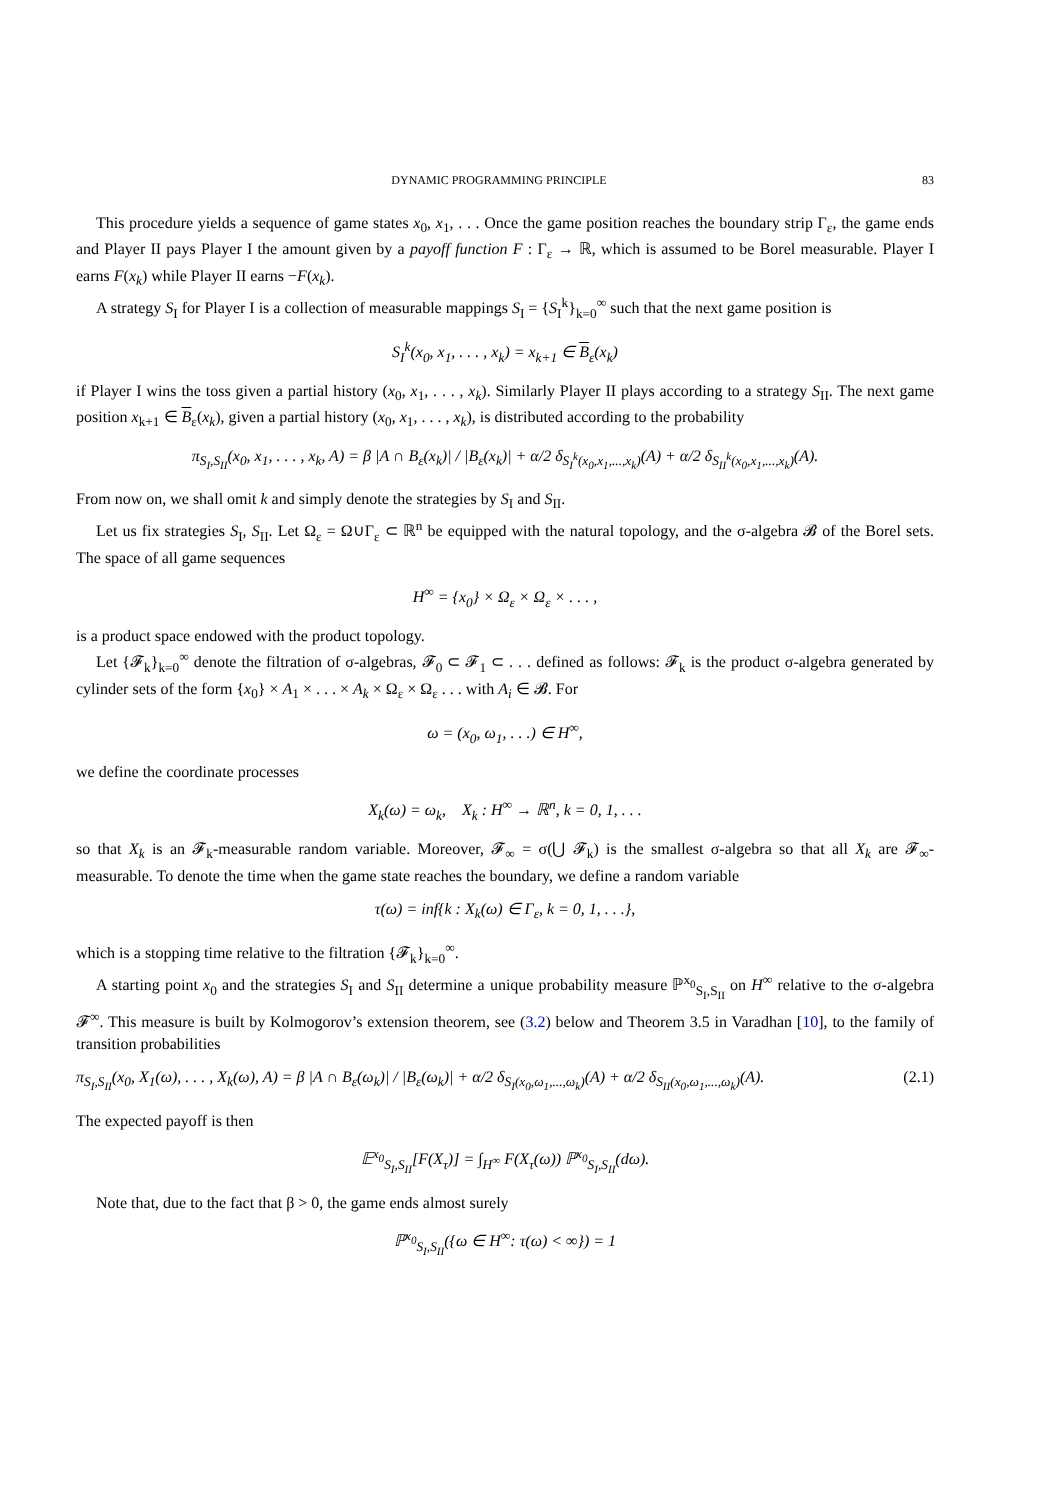DYNAMIC PROGRAMMING PRINCIPLE 83
This procedure yields a sequence of game states x<sub>0</sub>, x<sub>1</sub>, . . . Once the game position reaches the boundary strip Γ<sub>ε</sub>, the game ends and Player II pays Player I the amount given by a payoff function F : Γ<sub>ε</sub> → ℝ, which is assumed to be Borel measurable. Player I earns F(x<sub>k</sub>) while Player II earns −F(x<sub>k</sub>).
A strategy S<sub>I</sub> for Player I is a collection of measurable mappings S<sub>I</sub> = {S<sub>I</sub><sup>k</sup>}<sub>k=0</sub><sup>∞</sup> such that the next game position is
S<sub>I</sub><sup>k</sup>(x<sub>0</sub>, x<sub>1</sub>, . . . , x<sub>k</sub>) = x<sub>k+1</sub> ∈ B<sub>ε</sub>(x<sub>k</sub>)
if Player I wins the toss given a partial history (x<sub>0</sub>, x<sub>1</sub>, . . . , x<sub>k</sub>). Similarly Player II plays according to a strategy S<sub>II</sub>. The next game position x<sub>k+1</sub> ∈ B<sub>ε</sub>(x<sub>k</sub>), given a partial history (x<sub>0</sub>, x<sub>1</sub>, . . . , x<sub>k</sub>), is distributed according to the probability
π<sub>S<sub>I</sub>,S<sub>II</sub></sub>(x<sub>0</sub>, x<sub>1</sub>, . . . , x<sub>k</sub>, A) = β |A ∩ B<sub>ε</sub>(x<sub>k</sub>)| / |B<sub>ε</sub>(x<sub>k</sub>)| + α/2 δ<sub>S<sub>I</sub><sup>k</sup>(x<sub>0</sub>,x<sub>1</sub>,...,x<sub>k</sub>)</sub>(A) + α/2 δ<sub>S<sub>II</sub><sup>k</sup>(x<sub>0</sub>,x<sub>1</sub>,...,x<sub>k</sub>)</sub>(A).
From now on, we shall omit k and simply denote the strategies by S<sub>I</sub> and S<sub>II</sub>.
Let us fix strategies S<sub>I</sub>, S<sub>II</sub>. Let Ω<sub>ε</sub> = Ω∪Γ<sub>ε</sub> ⊂ ℝ<sup>n</sup> be equipped with the natural topology, and the σ-algebra 𝓑 of the Borel sets. The space of all game sequences
H<sup>∞</sup> = {x<sub>0</sub>} × Ω<sub>ε</sub> × Ω<sub>ε</sub> × . . . ,
is a product space endowed with the product topology.
Let {𝓕<sub>k</sub>}<sub>k=0</sub><sup>∞</sup> denote the filtration of σ-algebras, 𝓕<sub>0</sub> ⊂ 𝓕<sub>1</sub> ⊂ . . . defined as follows: 𝓕<sub>k</sub> is the product σ-algebra generated by cylinder sets of the form {x<sub>0</sub>} × A<sub>1</sub> × . . . × A<sub>k</sub> × Ω<sub>ε</sub> × Ω<sub>ε</sub> . . . with A<sub>i</sub> ∈ 𝓑. For
ω = (x<sub>0</sub>, ω<sub>1</sub>, . . .) ∈ H<sup>∞</sup>,
we define the coordinate processes
X<sub>k</sub>(ω) = ω<sub>k</sub>, X<sub>k</sub> : H<sup>∞</sup> → ℝ<sup>n</sup>, k = 0, 1, . . .
so that X<sub>k</sub> is an 𝓕<sub>k</sub>-measurable random variable. Moreover, 𝓕<sub>∞</sub> = σ(⋃ 𝓕<sub>k</sub>) is the smallest σ-algebra so that all X<sub>k</sub> are 𝓕<sub>∞</sub>-measurable. To denote the time when the game state reaches the boundary, we define a random variable
τ(ω) = inf{k : X<sub>k</sub>(ω) ∈ Γ<sub>ε</sub>, k = 0, 1, . . .},
which is a stopping time relative to the filtration {𝓕<sub>k</sub>}<sub>k=0</sub><sup>∞</sup>.
A starting point x<sub>0</sub> and the strategies S<sub>I</sub> and S<sub>II</sub> determine a unique probability measure ℙ<sup>x<sub>0</sub></sup><sub>S<sub>I</sub>,S<sub>II</sub></sub> on H<sup>∞</sup> relative to the σ-algebra 𝓕<sup>∞</sup>. This measure is built by Kolmogorov’s extension theorem, see (3.2) below and Theorem 3.5 in Varadhan [10], to the family of transition probabilities
π<sub>S<sub>I</sub>,S<sub>II</sub></sub>(x<sub>0</sub>, X<sub>1</sub>(ω), . . . , X<sub>k</sub>(ω), A) = β |A ∩ B<sub>ε</sub>(ω<sub>k</sub>)| / |B<sub>ε</sub>(ω<sub>k</sub>)| + α/2 δ<sub>S<sub>I</sub>(x<sub>0</sub>,ω<sub>1</sub>,...,ω<sub>k</sub>)</sub>(A) + α/2 δ<sub>S<sub>II</sub>(x<sub>0</sub>,ω<sub>1</sub>,...,ω<sub>k</sub>)</sub>(A). (2.1)
The expected payoff is then
𝔼<sup>x<sub>0</sub></sup><sub>S<sub>I</sub>,S<sub>II</sub></sub>[F(X<sub>τ</sub>)] = ∫<sub>H<sup>∞</sup></sub> F(X<sub>τ</sub>(ω)) ℙ<sup>x<sub>0</sub></sup><sub>S<sub>I</sub>,S<sub>II</sub></sub>(dω).
Note that, due to the fact that β > 0, the game ends almost surely
ℙ<sup>x<sub>0</sub></sup><sub>S<sub>I</sub>,S<sub>II</sub></sub>({ω ∈ H<sup>∞</sup>: τ(ω) < ∞}) = 1